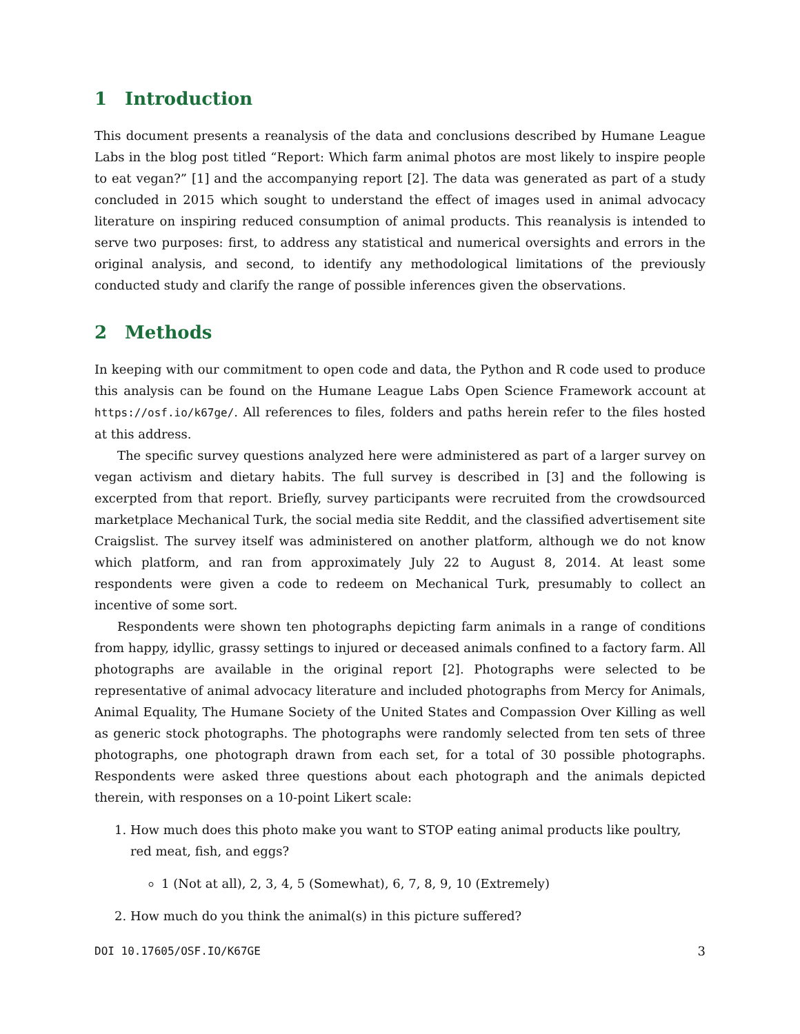1 Introduction
This document presents a reanalysis of the data and conclusions described by Humane League Labs in the blog post titled “Report: Which farm animal photos are most likely to inspire people to eat vegan?” [1] and the accompanying report [2]. The data was generated as part of a study concluded in 2015 which sought to understand the effect of images used in animal advocacy literature on inspiring reduced consumption of animal products. This reanalysis is intended to serve two purposes: first, to address any statistical and numerical oversights and errors in the original analysis, and second, to identify any methodological limitations of the previously conducted study and clarify the range of possible inferences given the observations.
2 Methods
In keeping with our commitment to open code and data, the Python and R code used to produce this analysis can be found on the Humane League Labs Open Science Framework account at https://osf.io/k67ge/. All references to files, folders and paths herein refer to the files hosted at this address.
The specific survey questions analyzed here were administered as part of a larger survey on vegan activism and dietary habits. The full survey is described in [3] and the following is excerpted from that report. Briefly, survey participants were recruited from the crowdsourced marketplace Mechanical Turk, the social media site Reddit, and the classified advertisement site Craigslist. The survey itself was administered on another platform, although we do not know which platform, and ran from approximately July 22 to August 8, 2014. At least some respondents were given a code to redeem on Mechanical Turk, presumably to collect an incentive of some sort.
Respondents were shown ten photographs depicting farm animals in a range of conditions from happy, idyllic, grassy settings to injured or deceased animals confined to a factory farm. All photographs are available in the original report [2]. Photographs were selected to be representative of animal advocacy literature and included photographs from Mercy for Animals, Animal Equality, The Humane Society of the United States and Compassion Over Killing as well as generic stock photographs. The photographs were randomly selected from ten sets of three photographs, one photograph drawn from each set, for a total of 30 possible photographs. Respondents were asked three questions about each photograph and the animals depicted therein, with responses on a 10-point Likert scale:
1. How much does this photo make you want to STOP eating animal products like poultry, red meat, fish, and eggs?
1 (Not at all), 2, 3, 4, 5 (Somewhat), 6, 7, 8, 9, 10 (Extremely)
2. How much do you think the animal(s) in this picture suffered?
DOI 10.17605/OSF.IO/K67GE 3